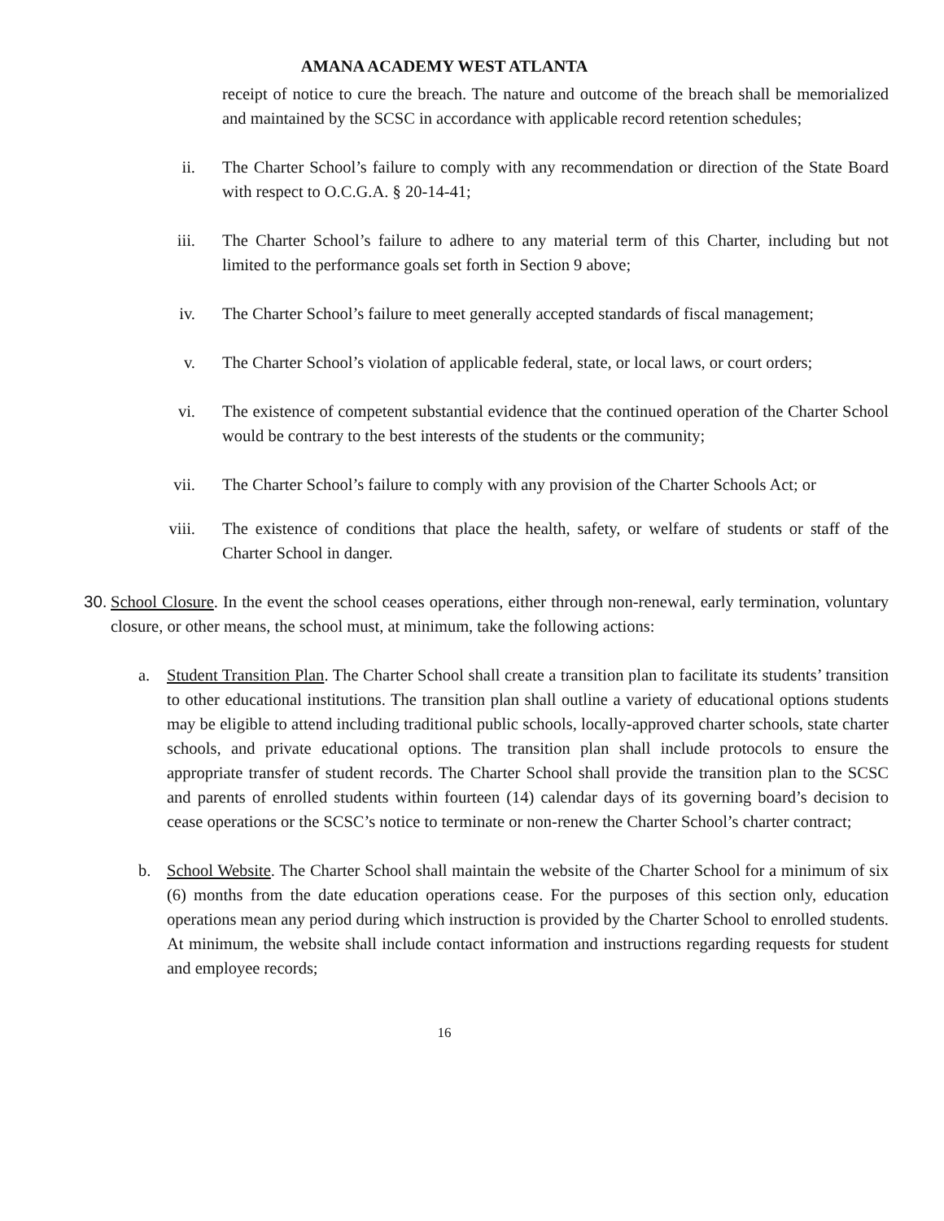AMANA ACADEMY WEST ATLANTA
receipt of notice to cure the breach. The nature and outcome of the breach shall be memorialized and maintained by the SCSC in accordance with applicable record retention schedules;
ii. The Charter School’s failure to comply with any recommendation or direction of the State Board with respect to O.C.G.A. § 20-14-41;
iii. The Charter School’s failure to adhere to any material term of this Charter, including but not limited to the performance goals set forth in Section 9 above;
iv. The Charter School’s failure to meet generally accepted standards of fiscal management;
v. The Charter School’s violation of applicable federal, state, or local laws, or court orders;
vi. The existence of competent substantial evidence that the continued operation of the Charter School would be contrary to the best interests of the students or the community;
vii. The Charter School’s failure to comply with any provision of the Charter Schools Act; or
viii. The existence of conditions that place the health, safety, or welfare of students or staff of the Charter School in danger.
30.
School Closure. In the event the school ceases operations, either through non-renewal, early termination, voluntary closure, or other means, the school must, at minimum, take the following actions:
a. Student Transition Plan. The Charter School shall create a transition plan to facilitate its students’ transition to other educational institutions. The transition plan shall outline a variety of educational options students may be eligible to attend including traditional public schools, locally-approved charter schools, state charter schools, and private educational options. The transition plan shall include protocols to ensure the appropriate transfer of student records. The Charter School shall provide the transition plan to the SCSC and parents of enrolled students within fourteen (14) calendar days of its governing board’s decision to cease operations or the SCSC’s notice to terminate or non-renew the Charter School’s charter contract;
b. School Website. The Charter School shall maintain the website of the Charter School for a minimum of six (6) months from the date education operations cease. For the purposes of this section only, education operations mean any period during which instruction is provided by the Charter School to enrolled students. At minimum, the website shall include contact information and instructions regarding requests for student and employee records;
16